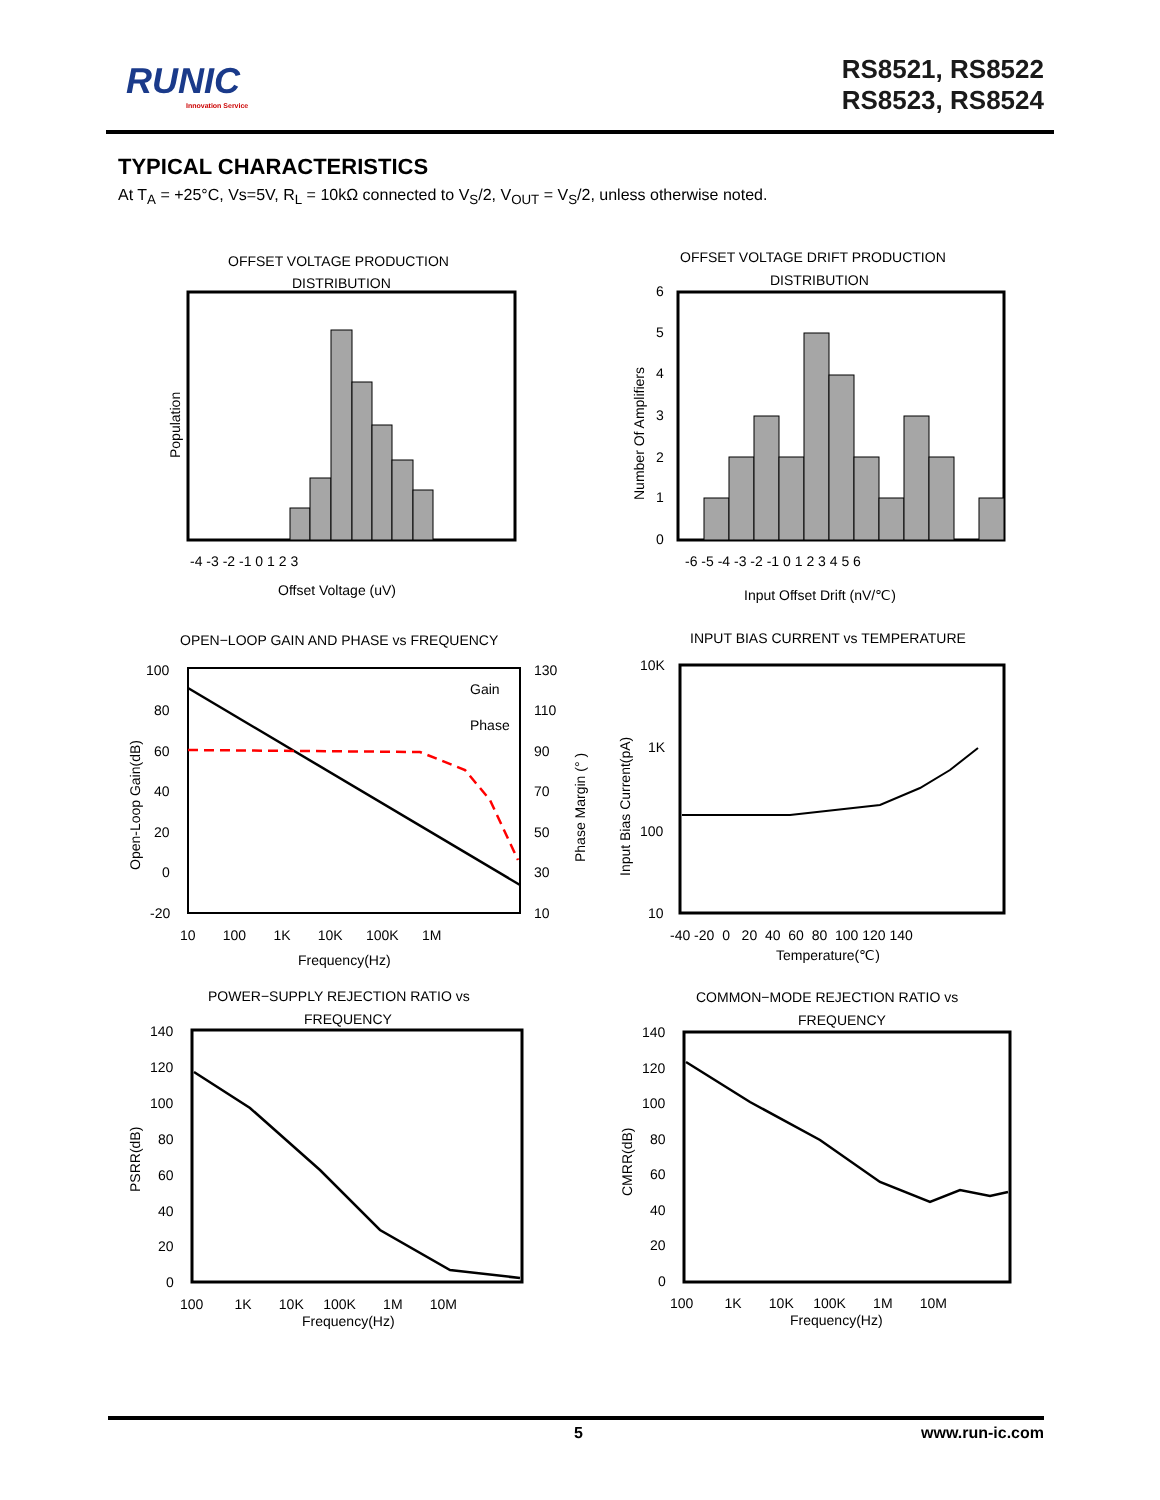RUNIC
Innovation Service
RS8521, RS8522
RS8523, RS8524
TYPICAL CHARACTERISTICS
At T<sub>A</sub> = +25°C, Vs=5V, R<sub>L</sub> = 10kΩ connected to V<sub>S</sub>/2, V<sub>OUT</sub> = V<sub>S</sub>/2, unless otherwise noted.
OFFSET VOLTAGE PRODUCTION
DISTRIBUTION
-4 -3 -2 -1 0 1 2 3
Offset Voltage (uV)
Population
OFFSET VOLTAGE DRIFT PRODUCTION
DISTRIBUTION
0
1
2
3
4
5
6
-6 -5 -4 -3 -2 -1 0 1 2 3 4 5 6
Input Offset Drift (nV/℃)
Number Of Amplifiers
OPEN−LOOP GAIN AND PHASE vs FREQUENCY
Gain
Phase
100
80
60
40
20
0
-20
130
110
90
70
50
30
10
10 100 1K 10K 100K 1M
Frequency(Hz)
Open-Loop Gain(dB)
Phase Margin (° )
INPUT BIAS CURRENT vs TEMPERATURE
10K
1K
100
10
-40 -20 0 20 40 60 80 100 120 140
Temperature(℃)
Input Bias Current(pA)
POWER−SUPPLY REJECTION RATIO vs
FREQUENCY
140
120
100
80
60
40
20
0
100 1K 10K 100K 1M 10M
Frequency(Hz)
PSRR(dB)
COMMON−MODE REJECTION RATIO vs
FREQUENCY
140
120
100
80
60
40
20
0
100 1K 10K 100K 1M 10M
Frequency(Hz)
CMRR(dB)
5 www.run-ic.com